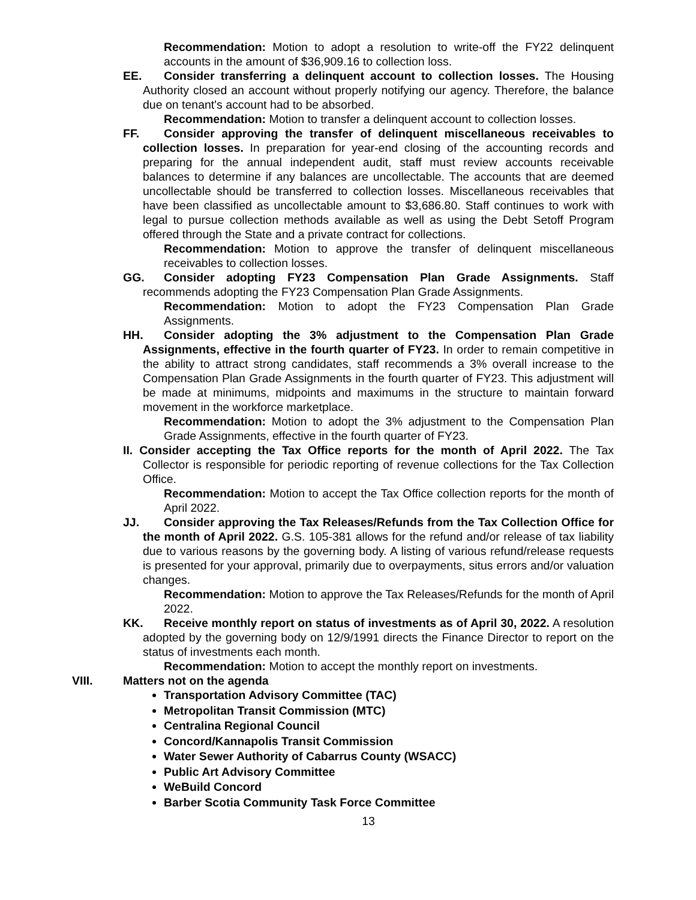Recommendation: Motion to adopt a resolution to write-off the FY22 delinquent accounts in the amount of $36,909.16 to collection loss.
EE. Consider transferring a delinquent account to collection losses. The Housing Authority closed an account without properly notifying our agency. Therefore, the balance due on tenant's account had to be absorbed.
Recommendation: Motion to transfer a delinquent account to collection losses.
FF. Consider approving the transfer of delinquent miscellaneous receivables to collection losses. In preparation for year-end closing of the accounting records and preparing for the annual independent audit, staff must review accounts receivable balances to determine if any balances are uncollectable. The accounts that are deemed uncollectable should be transferred to collection losses. Miscellaneous receivables that have been classified as uncollectable amount to $3,686.80. Staff continues to work with legal to pursue collection methods available as well as using the Debt Setoff Program offered through the State and a private contract for collections.
Recommendation: Motion to approve the transfer of delinquent miscellaneous receivables to collection losses.
GG. Consider adopting FY23 Compensation Plan Grade Assignments. Staff recommends adopting the FY23 Compensation Plan Grade Assignments.
Recommendation: Motion to adopt the FY23 Compensation Plan Grade Assignments.
HH. Consider adopting the 3% adjustment to the Compensation Plan Grade Assignments, effective in the fourth quarter of FY23. In order to remain competitive in the ability to attract strong candidates, staff recommends a 3% overall increase to the Compensation Plan Grade Assignments in the fourth quarter of FY23. This adjustment will be made at minimums, midpoints and maximums in the structure to maintain forward movement in the workforce marketplace.
Recommendation: Motion to adopt the 3% adjustment to the Compensation Plan Grade Assignments, effective in the fourth quarter of FY23.
II. Consider accepting the Tax Office reports for the month of April 2022. The Tax Collector is responsible for periodic reporting of revenue collections for the Tax Collection Office.
Recommendation: Motion to accept the Tax Office collection reports for the month of April 2022.
JJ. Consider approving the Tax Releases/Refunds from the Tax Collection Office for the month of April 2022. G.S. 105-381 allows for the refund and/or release of tax liability due to various reasons by the governing body. A listing of various refund/release requests is presented for your approval, primarily due to overpayments, situs errors and/or valuation changes.
Recommendation: Motion to approve the Tax Releases/Refunds for the month of April 2022.
KK. Receive monthly report on status of investments as of April 30, 2022. A resolution adopted by the governing body on 12/9/1991 directs the Finance Director to report on the status of investments each month.
Recommendation: Motion to accept the monthly report on investments.
VIII. Matters not on the agenda
Transportation Advisory Committee (TAC)
Metropolitan Transit Commission (MTC)
Centralina Regional Council
Concord/Kannapolis Transit Commission
Water Sewer Authority of Cabarrus County (WSACC)
Public Art Advisory Committee
WeBuild Concord
Barber Scotia Community Task Force Committee
13